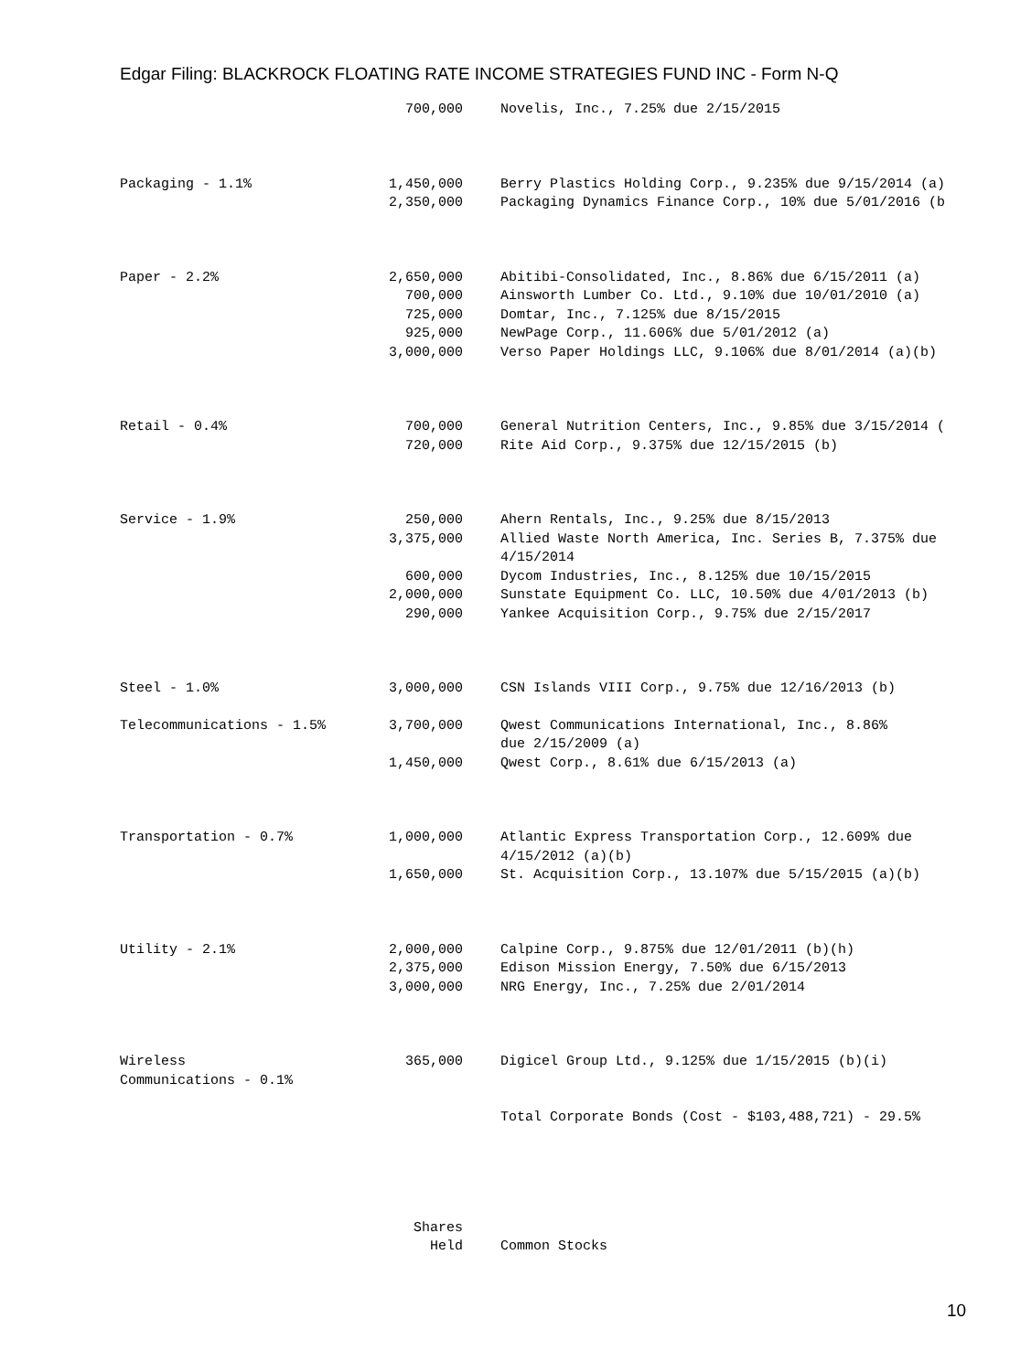Edgar Filing: BLACKROCK FLOATING RATE INCOME STRATEGIES FUND INC - Form N-Q
| | 700,000 | Novelis, Inc., 7.25% due 2/15/2015 |
| Packaging - 1.1% | 1,450,000 | Berry Plastics Holding Corp., 9.235% due 9/15/2014 (a) |
| | 2,350,000 | Packaging Dynamics Finance Corp., 10% due 5/01/2016 (b |
| Paper - 2.2% | 2,650,000 | Abitibi-Consolidated, Inc., 8.86% due 6/15/2011 (a) |
| | 700,000 | Ainsworth Lumber Co. Ltd., 9.10% due 10/01/2010 (a) |
| | 725,000 | Domtar, Inc., 7.125% due 8/15/2015 |
| | 925,000 | NewPage Corp., 11.606% due 5/01/2012 (a) |
| | 3,000,000 | Verso Paper Holdings LLC, 9.106% due 8/01/2014 (a)(b) |
| Retail - 0.4% | 700,000 | General Nutrition Centers, Inc., 9.85% due 3/15/2014 ( |
| | 720,000 | Rite Aid Corp., 9.375% due 12/15/2015 (b) |
| Service - 1.9% | 250,000 | Ahern Rentals, Inc., 9.25% due 8/15/2013 |
| | 3,375,000 | Allied Waste North America, Inc. Series B, 7.375% due 4/15/2014 |
| | 600,000 | Dycom Industries, Inc., 8.125% due 10/15/2015 |
| | 2,000,000 | Sunstate Equipment Co. LLC, 10.50% due 4/01/2013 (b) |
| | 290,000 | Yankee Acquisition Corp., 9.75% due 2/15/2017 |
| Steel - 1.0% | 3,000,000 | CSN Islands VIII Corp., 9.75% due 12/16/2013 (b) |
| Telecommunications - 1.5% | 3,700,000 | Qwest Communications International, Inc., 8.86% due 2/15/2009 (a) |
| | 1,450,000 | Qwest Corp., 8.61% due 6/15/2013 (a) |
| Transportation - 0.7% | 1,000,000 | Atlantic Express Transportation Corp., 12.609% due 4/15/2012 (a)(b) |
| | 1,650,000 | St. Acquisition Corp., 13.107% due 5/15/2015 (a)(b) |
| Utility - 2.1% | 2,000,000 | Calpine Corp., 9.875% due 12/01/2011 (b)(h) |
| | 2,375,000 | Edison Mission Energy, 7.50% due 6/15/2013 |
| | 3,000,000 | NRG Energy, Inc., 7.25% due 2/01/2014 |
| Wireless Communications - 0.1% | 365,000 | Digicel Group Ltd., 9.125% due 1/15/2015 (b)(i) |
| | | Total Corporate Bonds (Cost - $103,488,721) - 29.5% |
| | Shares Held | Common Stocks |
10